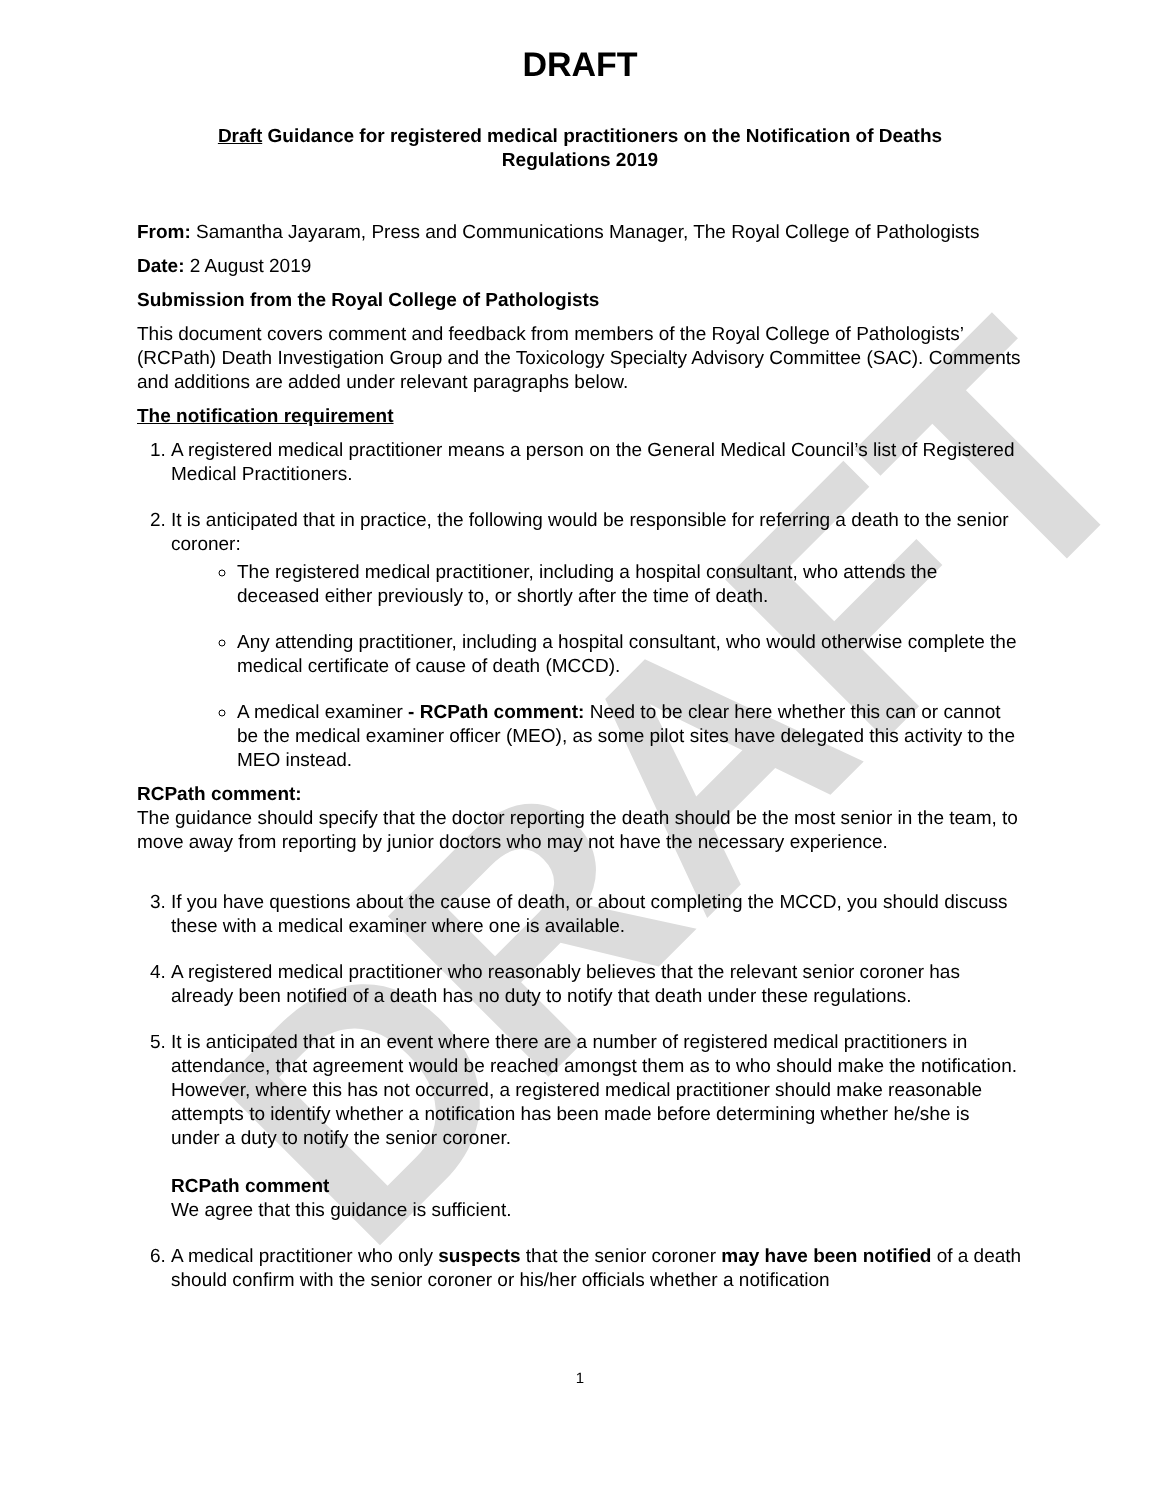DRAFT
DRAFT
Draft Guidance for registered medical practitioners on the Notification of Deaths
Regulations 2019
From: Samantha Jayaram, Press and Communications Manager, The Royal College of Pathologists
Date: 2 August 2019
Submission from the Royal College of Pathologists
This document covers comment and feedback from members of the Royal College of Pathologists’ (RCPath) Death Investigation Group and the Toxicology Specialty Advisory Committee (SAC). Comments and additions are added under relevant paragraphs below.
The notification requirement
1. A registered medical practitioner means a person on the General Medical Council’s list of Registered Medical Practitioners.
2. It is anticipated that in practice, the following would be responsible for referring a death to the senior coroner:
The registered medical practitioner, including a hospital consultant, who attends the deceased either previously to, or shortly after the time of death.
Any attending practitioner, including a hospital consultant, who would otherwise complete the medical certificate of cause of death (MCCD).
A medical examiner - RCPath comment: Need to be clear here whether this can or cannot be the medical examiner officer (MEO), as some pilot sites have delegated this activity to the MEO instead.
RCPath comment:
The guidance should specify that the doctor reporting the death should be the most senior in the team, to move away from reporting by junior doctors who may not have the necessary experience.
3. If you have questions about the cause of death, or about completing the MCCD, you should discuss these with a medical examiner where one is available.
4. A registered medical practitioner who reasonably believes that the relevant senior coroner has already been notified of a death has no duty to notify that death under these regulations.
5. It is anticipated that in an event where there are a number of registered medical practitioners in attendance, that agreement would be reached amongst them as to who should make the notification. However, where this has not occurred, a registered medical practitioner should make reasonable attempts to identify whether a notification has been made before determining whether he/she is under a duty to notify the senior coroner.
RCPath comment
We agree that this guidance is sufficient.
6. A medical practitioner who only suspects that the senior coroner may have been notified of a death should confirm with the senior coroner or his/her officials whether a notification
1